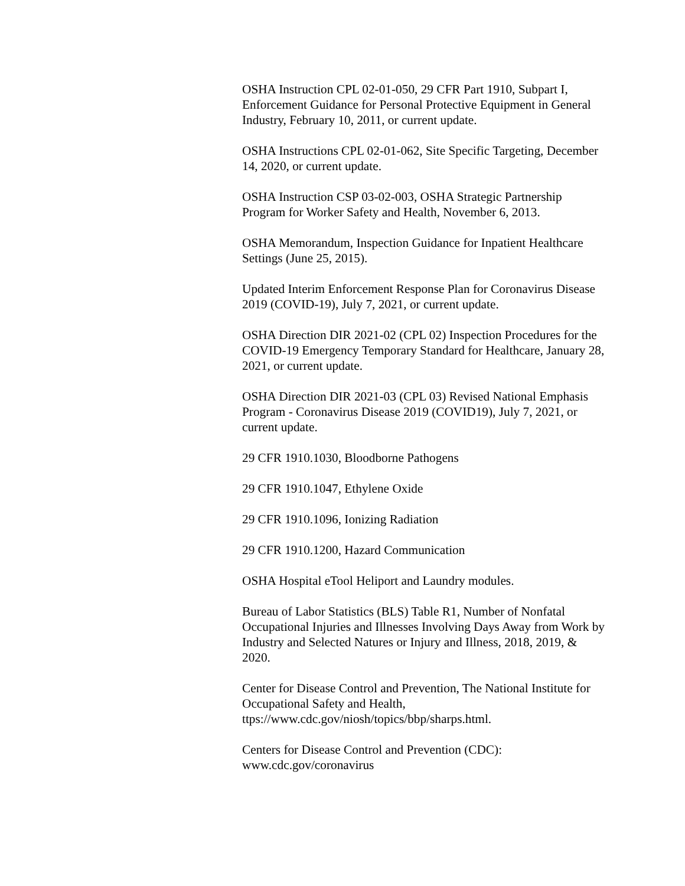OSHA Instruction CPL 02-01-050, 29 CFR Part 1910, Subpart I, Enforcement Guidance for Personal Protective Equipment in General Industry, February 10, 2011, or current update.
OSHA Instructions CPL 02-01-062, Site Specific Targeting, December 14, 2020, or current update.
OSHA Instruction CSP 03-02-003, OSHA Strategic Partnership Program for Worker Safety and Health, November 6, 2013.
OSHA Memorandum, Inspection Guidance for Inpatient Healthcare Settings (June 25, 2015).
Updated Interim Enforcement Response Plan for Coronavirus Disease 2019 (COVID-19), July 7, 2021, or current update.
OSHA Direction DIR 2021-02 (CPL 02) Inspection Procedures for the COVID-19 Emergency Temporary Standard for Healthcare, January 28, 2021, or current update.
OSHA Direction DIR 2021-03 (CPL 03) Revised National Emphasis Program - Coronavirus Disease 2019 (COVID19), July 7, 2021, or current update.
29 CFR 1910.1030, Bloodborne Pathogens
29 CFR 1910.1047, Ethylene Oxide
29 CFR 1910.1096, Ionizing Radiation
29 CFR 1910.1200, Hazard Communication
OSHA Hospital eTool Heliport and Laundry modules.
Bureau of Labor Statistics (BLS) Table R1, Number of Nonfatal Occupational Injuries and Illnesses Involving Days Away from Work by Industry and Selected Natures or Injury and Illness, 2018, 2019, & 2020.
Center for Disease Control and Prevention, The National Institute for Occupational Safety and Health, ttps://www.cdc.gov/niosh/topics/bbp/sharps.html.
Centers for Disease Control and Prevention (CDC): www.cdc.gov/coronavirus